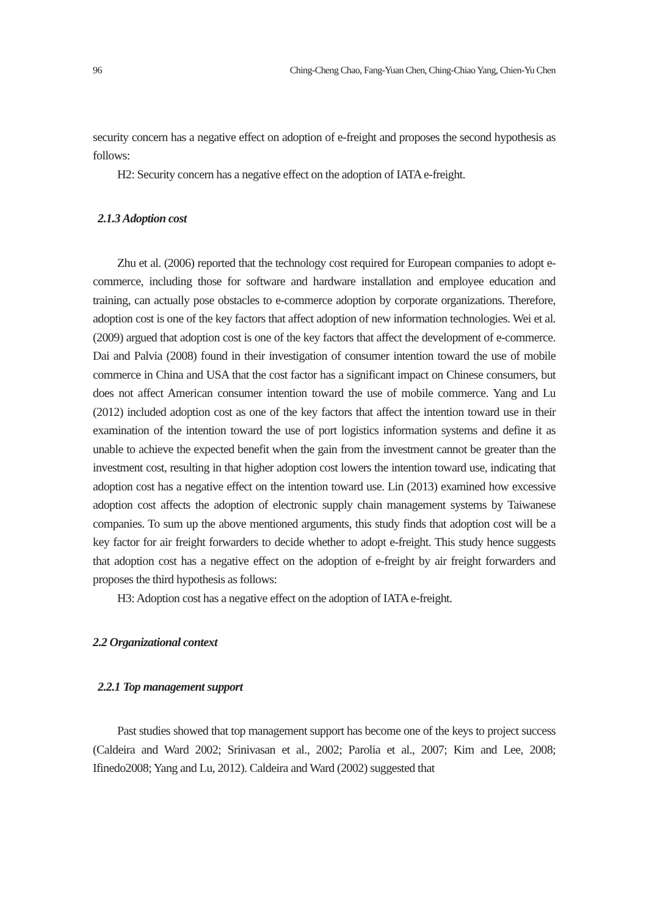96 Ching-Cheng Chao, Fang-Yuan Chen, Ching-Chiao Yang, Chien-Yu Chen
security concern has a negative effect on adoption of e-freight and proposes the second hypothesis as follows:
H2: Security concern has a negative effect on the adoption of IATA e-freight.
2.1.3 Adoption cost
Zhu et al. (2006) reported that the technology cost required for European companies to adopt e-commerce, including those for software and hardware installation and employee education and training, can actually pose obstacles to e-commerce adoption by corporate organizations. Therefore, adoption cost is one of the key factors that affect adoption of new information technologies. Wei et al. (2009) argued that adoption cost is one of the key factors that affect the development of e-commerce. Dai and Palvia (2008) found in their investigation of consumer intention toward the use of mobile commerce in China and USA that the cost factor has a significant impact on Chinese consumers, but does not affect American consumer intention toward the use of mobile commerce. Yang and Lu (2012) included adoption cost as one of the key factors that affect the intention toward use in their examination of the intention toward the use of port logistics information systems and define it as unable to achieve the expected benefit when the gain from the investment cannot be greater than the investment cost, resulting in that higher adoption cost lowers the intention toward use, indicating that adoption cost has a negative effect on the intention toward use. Lin (2013) examined how excessive adoption cost affects the adoption of electronic supply chain management systems by Taiwanese companies. To sum up the above mentioned arguments, this study finds that adoption cost will be a key factor for air freight forwarders to decide whether to adopt e-freight. This study hence suggests that adoption cost has a negative effect on the adoption of e-freight by air freight forwarders and proposes the third hypothesis as follows:
H3: Adoption cost has a negative effect on the adoption of IATA e-freight.
2.2 Organizational context
2.2.1 Top management support
Past studies showed that top management support has become one of the keys to project success (Caldeira and Ward 2002; Srinivasan et al., 2002; Parolia et al., 2007; Kim and Lee, 2008; Ifinedo2008; Yang and Lu, 2012). Caldeira and Ward (2002) suggested that